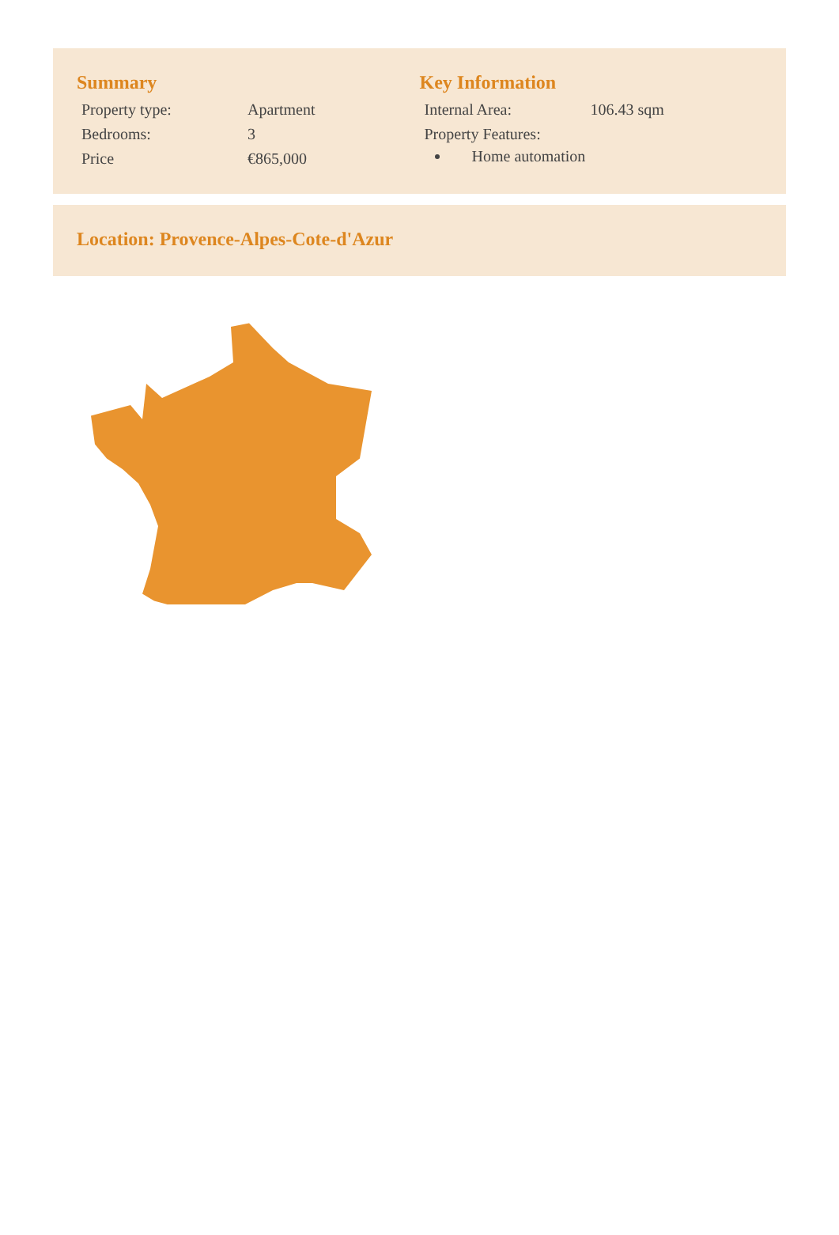Summary
| Property type: | Apartment |
| Bedrooms: | 3 |
| Price | €865,000 |
Key Information
| Internal Area: | 106.43 sqm |
| Property Features: | |
Home automation
Location: Provence-Alpes-Cote-d'Azur